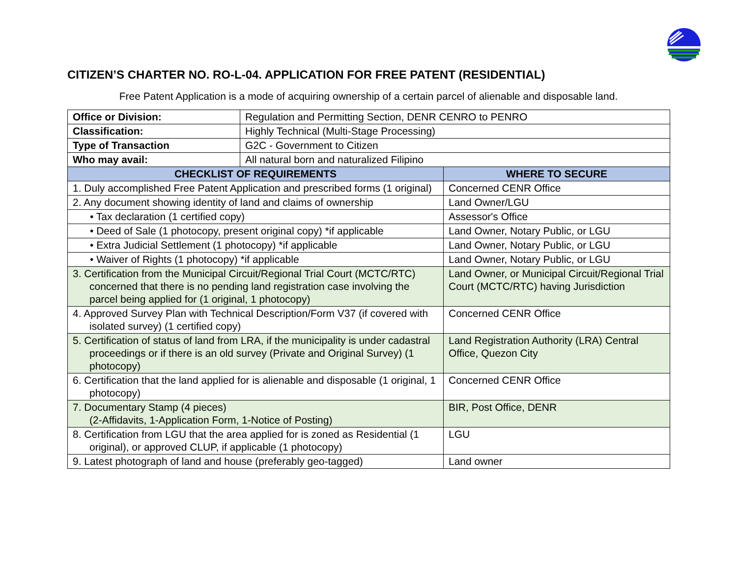CITIZEN’S CHARTER NO. RO-L-04. APPLICATION FOR FREE PATENT (RESIDENTIAL)
Free Patent Application is a mode of acquiring ownership of a certain parcel of alienable and disposable land.
| Office or Division: | Regulation and Permitting Section, DENR CENRO to PENRO | |
| Classification: | Highly Technical (Multi-Stage Processing) | |
| Type of Transaction | G2C - Government to Citizen | |
| Who may avail: | All natural born and naturalized Filipino | |
| CHECKLIST OF REQUIREMENTS | | WHERE TO SECURE |
| 1. Duly accomplished Free Patent Application and prescribed forms (1 original) | | Concerned CENR Office |
| 2. Any document showing identity of land and claims of ownership | | Land Owner/LGU |
| • Tax declaration (1 certified copy) | | Assessor's Office |
| • Deed of Sale (1 photocopy, present original copy) *if applicable | | Land Owner, Notary Public, or LGU |
| • Extra Judicial Settlement (1 photocopy) *if applicable | | Land Owner, Notary Public, or LGU |
| • Waiver of Rights (1 photocopy) *if applicable | | Land Owner, Notary Public, or LGU |
| 3. Certification from the Municipal Circuit/Regional Trial Court (MCTC/RTC) concerned that there is no pending land registration case involving the parcel being applied for (1 original, 1 photocopy) | | Land Owner, or Municipal Circuit/Regional Trial Court (MCTC/RTC) having Jurisdiction |
| 4. Approved Survey Plan with Technical Description/Form V37 (if covered with isolated survey) (1 certified copy) | | Concerned CENR Office |
| 5. Certification of status of land from LRA, if the municipality is under cadastral proceedings or if there is an old survey (Private and Original Survey) (1 photocopy) | | Land Registration Authority (LRA) Central Office, Quezon City |
| 6. Certification that the land applied for is alienable and disposable (1 original, 1 photocopy) | | Concerned CENR Office |
| 7. Documentary Stamp (4 pieces) (2-Affidavits, 1-Application Form, 1-Notice of Posting) | | BIR, Post Office, DENR |
| 8. Certification from LGU that the area applied for is zoned as Residential (1 original), or approved CLUP, if applicable (1 photocopy) | | LGU |
| 9. Latest photograph of land and house (preferably geo-tagged) | | Land owner |